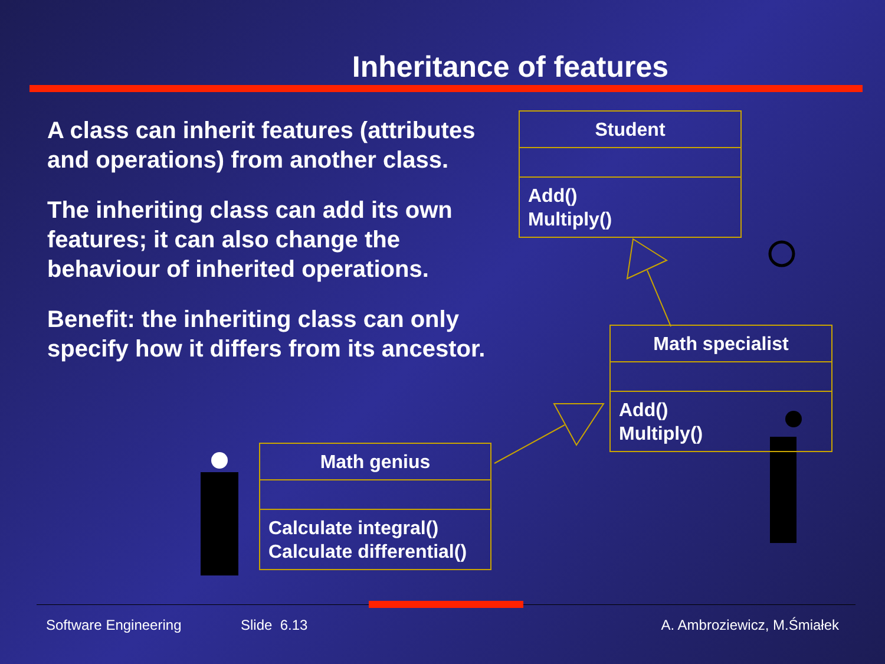Inheritance of features
A class can inherit features (attributes and operations) from another class.
The inheriting class can add its own features; it can also change the behaviour of inherited operations.
Benefit: the inheriting class can only specify how it differs from its ancestor.
Student
Add()
Multiply()
Math specialist
Add()
Multiply()
Math genius
Calculate integral()
Calculate differential()
Software Engineering Slide 6.13 A. Ambroziewicz, M.Śmiałek